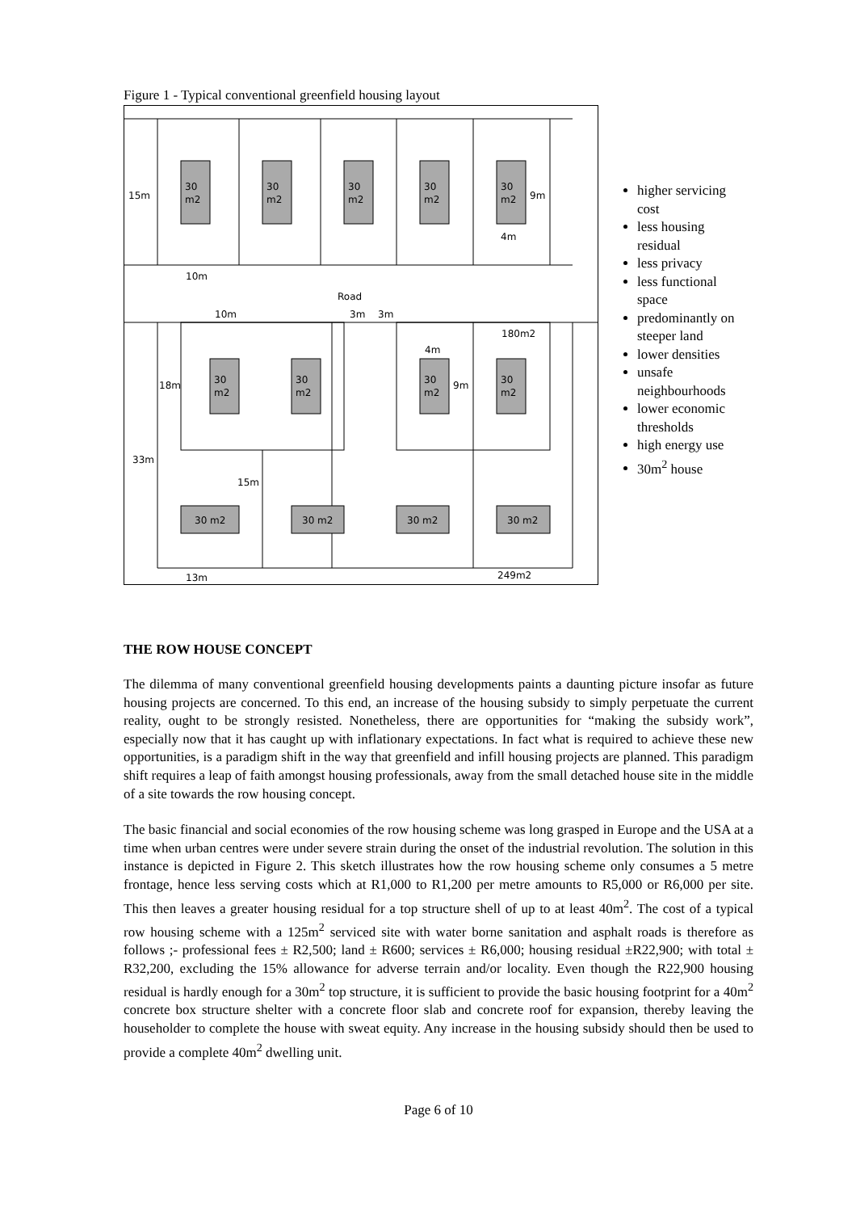Figure 1 - Typical conventional greenfield housing layout
15m
30
m2
30
m2
30
m2
30
m2
30
m2
9m
4m
10m
Road
10m
3m
3m
180m2
4m
18m
30
m2
30
m2
30
m2
9m
30
m2
33m
15m
30 m2
30 m2
30 m2
30 m2
249m2
13m
higher servicing cost
less housing residual
less privacy
less functional space
predominantly on steeper land
lower densities
unsafe neighbourhoods
lower economic thresholds
high energy use
30m<sup>2</sup> house
THE ROW HOUSE CONCEPT
The dilemma of many conventional greenfield housing developments paints a daunting picture insofar as future housing projects are concerned. To this end, an increase of the housing subsidy to simply perpetuate the current reality, ought to be strongly resisted. Nonetheless, there are opportunities for “making the subsidy work”, especially now that it has caught up with inflationary expectations. In fact what is required to achieve these new opportunities, is a paradigm shift in the way that greenfield and infill housing projects are planned. This paradigm shift requires a leap of faith amongst housing professionals, away from the small detached house site in the middle of a site towards the row housing concept.
The basic financial and social economies of the row housing scheme was long grasped in Europe and the USA at a time when urban centres were under severe strain during the onset of the industrial revolution. The solution in this instance is depicted in Figure 2. This sketch illustrates how the row housing scheme only consumes a 5 metre frontage, hence less serving costs which at R1,000 to R1,200 per metre amounts to R5,000 or R6,000 per site. This then leaves a greater housing residual for a top structure shell of up to at least 40m<sup>2</sup>. The cost of a typical row housing scheme with a 125m<sup>2</sup> serviced site with water borne sanitation and asphalt roads is therefore as follows ;- professional fees ± R2,500; land ± R600; services ± R6,000; housing residual ±R22,900; with total ± R32,200, excluding the 15% allowance for adverse terrain and/or locality. Even though the R22,900 housing residual is hardly enough for a 30m<sup>2</sup> top structure, it is sufficient to provide the basic housing footprint for a 40m<sup>2</sup> concrete box structure shelter with a concrete floor slab and concrete roof for expansion, thereby leaving the householder to complete the house with sweat equity. Any increase in the housing subsidy should then be used to provide a complete 40m<sup>2</sup> dwelling unit.
Page 6 of 10